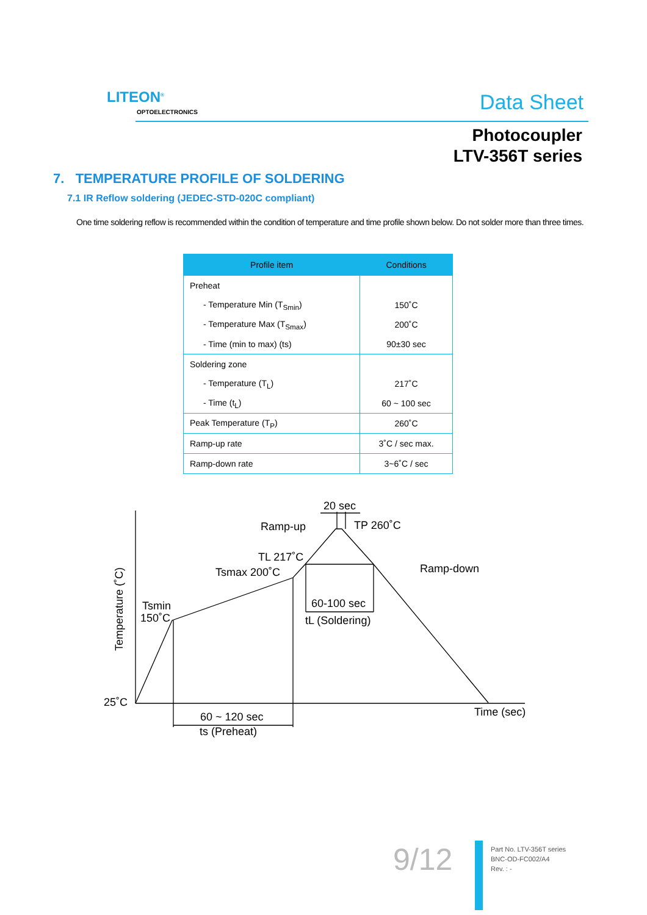LITEON<sup>®</sup>
OPTOELECTRONICS Data Sheet
Photocoupler
LTV-356T series
7. TEMPERATURE PROFILE OF SOLDERING
7.1 IR Reflow soldering (JEDEC-STD-020C compliant)
One time soldering reflow is recommended within the condition of temperature and time profile shown below. Do not solder more than three times.
| Profile item | Conditions |
| --- | --- |
| Preheat | |
| - Temperature Min (T<sub>Smin</sub>) | 150˚C |
| - Temperature Max (T<sub>Smax</sub>) | 200˚C |
| - Time (min to max) (ts) | 90±30 sec |
| Soldering zone | |
| - Temperature (T<sub>L</sub>) | 217˚C |
| - Time (t<sub>L</sub>) | 60 ~ 100 sec |
| Peak Temperature (T<sub>P</sub>) | 260˚C |
| Ramp-up rate | 3˚C / sec max. |
| Ramp-down rate | 3~6˚C / sec |
20 sec
TP 260˚C
Ramp-up
TL 217˚C
Tsmax 200˚C
Ramp-down
Tsmin
150˚C
60-100 sec
tL (Soldering)
25˚C
60 ~ 120 sec
ts (Preheat)
Time (sec)
Temperature (˚C)
9/12
Part No. LTV-356T series
BNC-OD-FC002/A4
Rev. : -